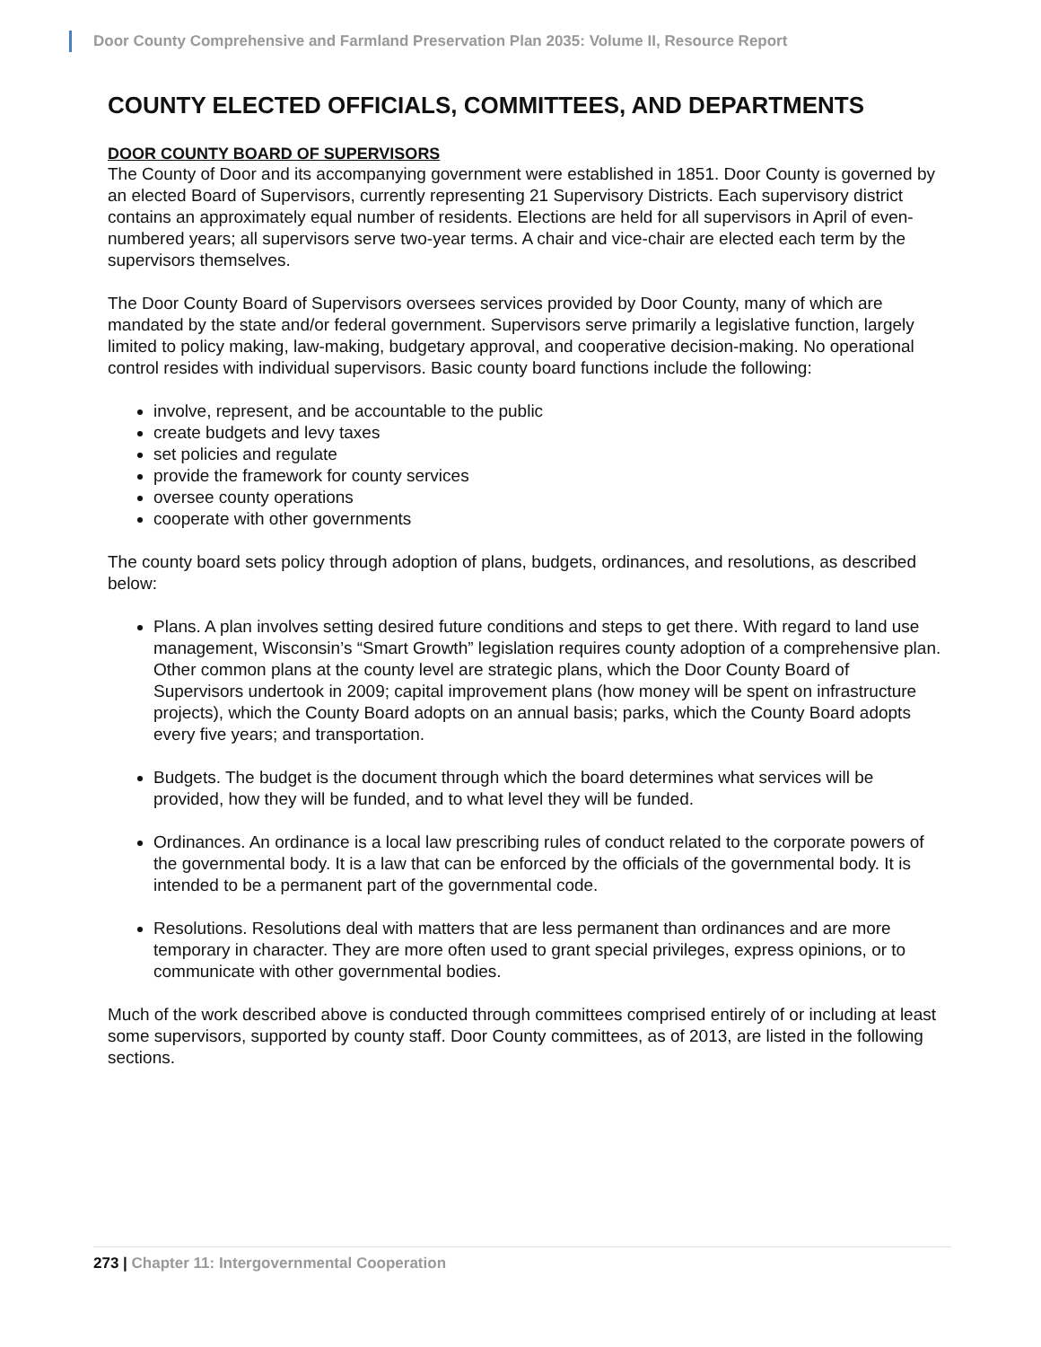Door County Comprehensive and Farmland Preservation Plan 2035: Volume II, Resource Report
COUNTY ELECTED OFFICIALS, COMMITTEES, AND DEPARTMENTS
DOOR COUNTY BOARD OF SUPERVISORS
The County of Door and its accompanying government were established in 1851. Door County is governed by an elected Board of Supervisors, currently representing 21 Supervisory Districts. Each supervisory district contains an approximately equal number of residents. Elections are held for all supervisors in April of even-numbered years; all supervisors serve two-year terms. A chair and vice-chair are elected each term by the supervisors themselves.
The Door County Board of Supervisors oversees services provided by Door County, many of which are mandated by the state and/or federal government. Supervisors serve primarily a legislative function, largely limited to policy making, law-making, budgetary approval, and cooperative decision-making. No operational control resides with individual supervisors. Basic county board functions include the following:
involve, represent, and be accountable to the public
create budgets and levy taxes
set policies and regulate
provide the framework for county services
oversee county operations
cooperate with other governments
The county board sets policy through adoption of plans, budgets, ordinances, and resolutions, as described below:
Plans. A plan involves setting desired future conditions and steps to get there. With regard to land use management, Wisconsin’s “Smart Growth” legislation requires county adoption of a comprehensive plan. Other common plans at the county level are strategic plans, which the Door County Board of Supervisors undertook in 2009; capital improvement plans (how money will be spent on infrastructure projects), which the County Board adopts on an annual basis; parks, which the County Board adopts every five years; and transportation.
Budgets. The budget is the document through which the board determines what services will be provided, how they will be funded, and to what level they will be funded.
Ordinances. An ordinance is a local law prescribing rules of conduct related to the corporate powers of the governmental body. It is a law that can be enforced by the officials of the governmental body. It is intended to be a permanent part of the governmental code.
Resolutions. Resolutions deal with matters that are less permanent than ordinances and are more temporary in character. They are more often used to grant special privileges, express opinions, or to communicate with other governmental bodies.
Much of the work described above is conducted through committees comprised entirely of or including at least some supervisors, supported by county staff. Door County committees, as of 2013, are listed in the following sections.
273 | Chapter 11: Intergovernmental Cooperation